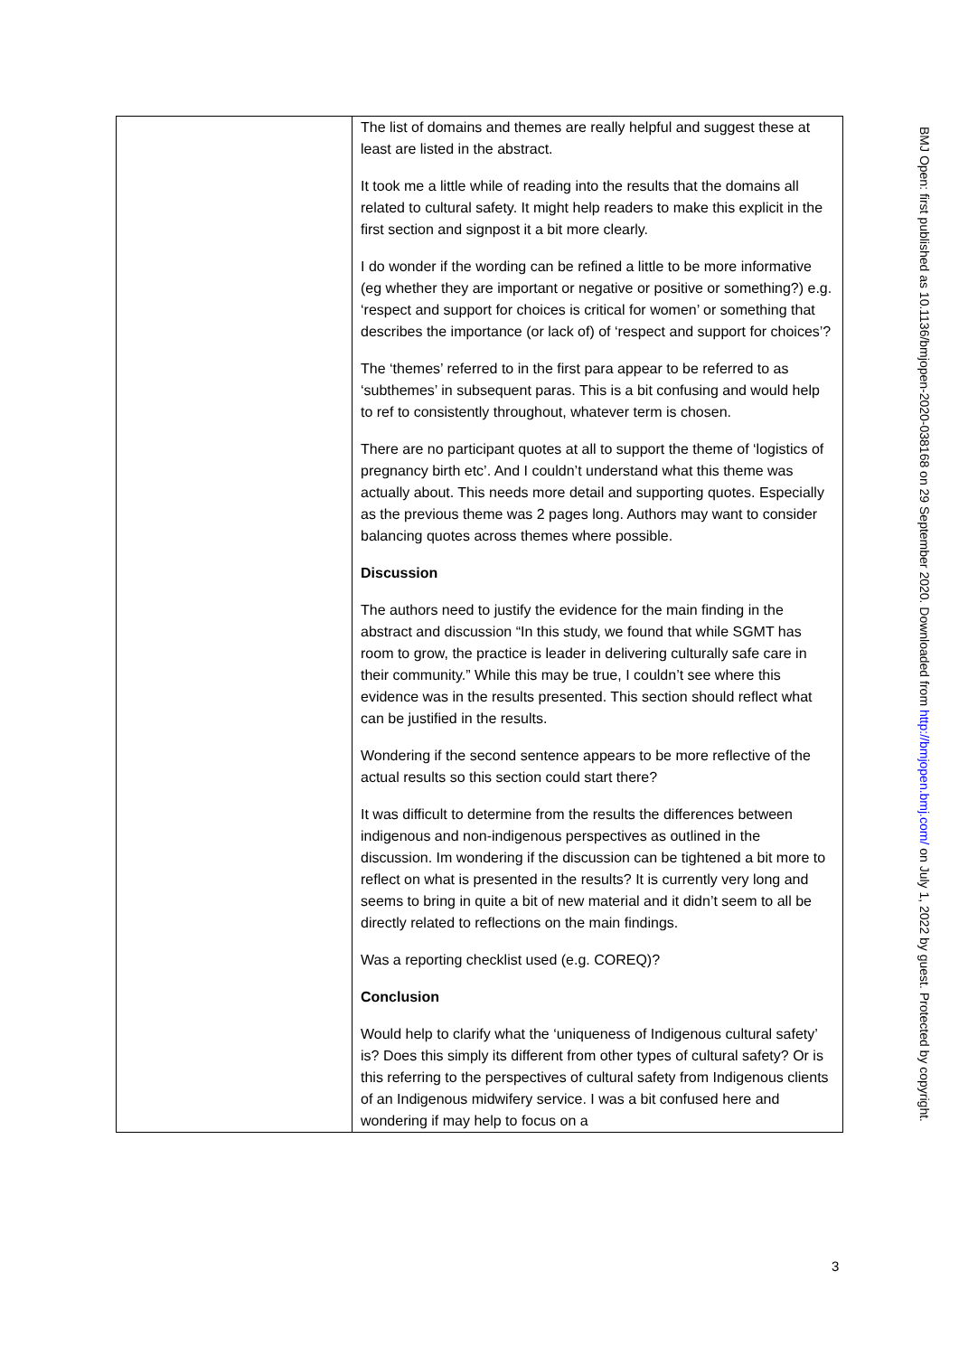| | The list of domains and themes are really helpful and suggest these at least are listed in the abstract. It took me a little while of reading into the results that the domains all related to cultural safety. It might help readers to make this explicit in the first section and signpost it a bit more clearly. I do wonder if the wording can be refined a little to be more informative (eg whether they are important or negative or positive or something?) e.g. ‘respect and support for choices is critical for women’ or something that describes the importance (or lack of) of ‘respect and support for choices’? The ‘themes’ referred to in the first para appear to be referred to as ‘subthemes’ in subsequent paras. This is a bit confusing and would help to ref to consistently throughout, whatever term is chosen. There are no participant quotes at all to support the theme of ‘logistics of pregnancy birth etc’. And I couldn’t understand what this theme was actually about. This needs more detail and supporting quotes. Especially as the previous theme was 2 pages long. Authors may want to consider balancing quotes across themes where possible. Discussion The authors need to justify the evidence for the main finding in the abstract and discussion “In this study, we found that while SGMT has room to grow, the practice is leader in delivering culturally safe care in their community.” While this may be true, I couldn’t see where this evidence was in the results presented. This section should reflect what can be justified in the results. Wondering if the second sentence appears to be more reflective of the actual results so this section could start there? It was difficult to determine from the results the differences between indigenous and non-indigenous perspectives as outlined in the discussion. Im wondering if the discussion can be tightened a bit more to reflect on what is presented in the results? It is currently very long and seems to bring in quite a bit of new material and it didn’t seem to all be directly related to reflections on the main findings. Was a reporting checklist used (e.g. COREQ)? Conclusion Would help to clarify what the ‘uniqueness of Indigenous cultural safety’ is? Does this simply its different from other types of cultural safety? Or is this referring to the perspectives of cultural safety from Indigenous clients of an Indigenous midwifery service. I was a bit confused here and wondering if may help to focus on a |
BMJ Open: first published as 10.1136/bmjopen-2020-038168 on 29 September 2020. Downloaded from http://bmjopen.bmj.com/ on July 1, 2022 by guest. Protected by copyright.
3